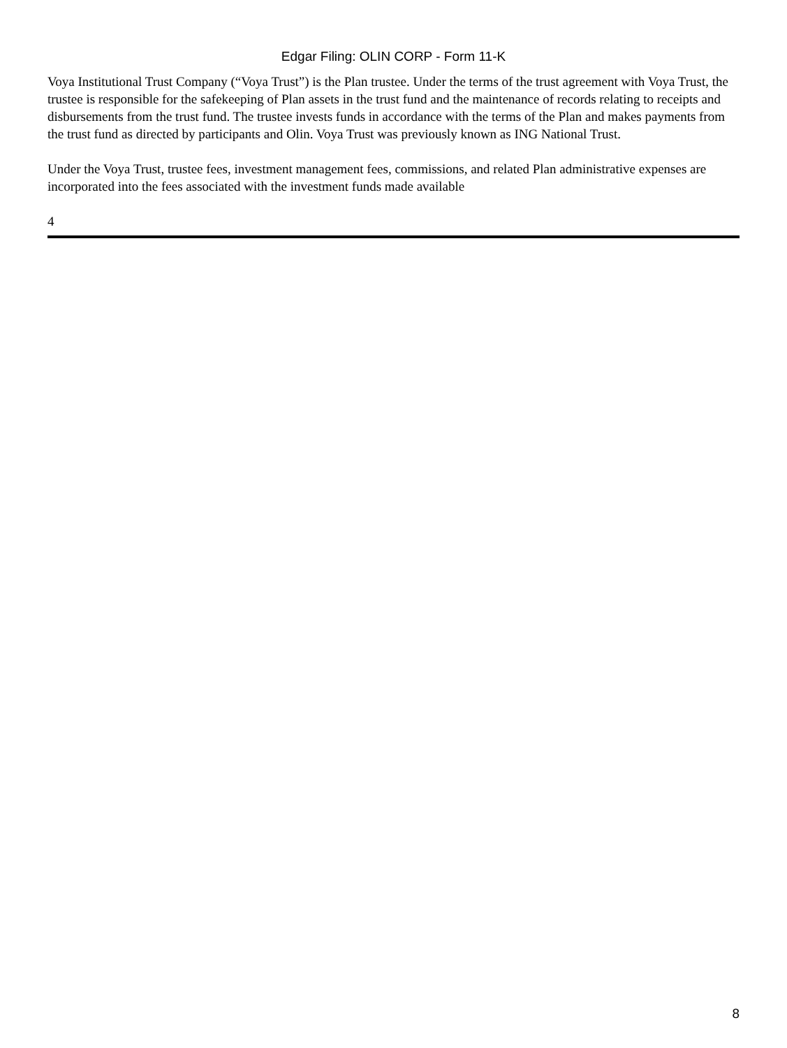Edgar Filing: OLIN CORP - Form 11-K
Voya Institutional Trust Company (“Voya Trust”) is the Plan trustee. Under the terms of the trust agreement with Voya Trust, the trustee is responsible for the safekeeping of Plan assets in the trust fund and the maintenance of records relating to receipts and disbursements from the trust fund. The trustee invests funds in accordance with the terms of the Plan and makes payments from the trust fund as directed by participants and Olin. Voya Trust was previously known as ING National Trust.
Under the Voya Trust, trustee fees, investment management fees, commissions, and related Plan administrative expenses are incorporated into the fees associated with the investment funds made available
4
8